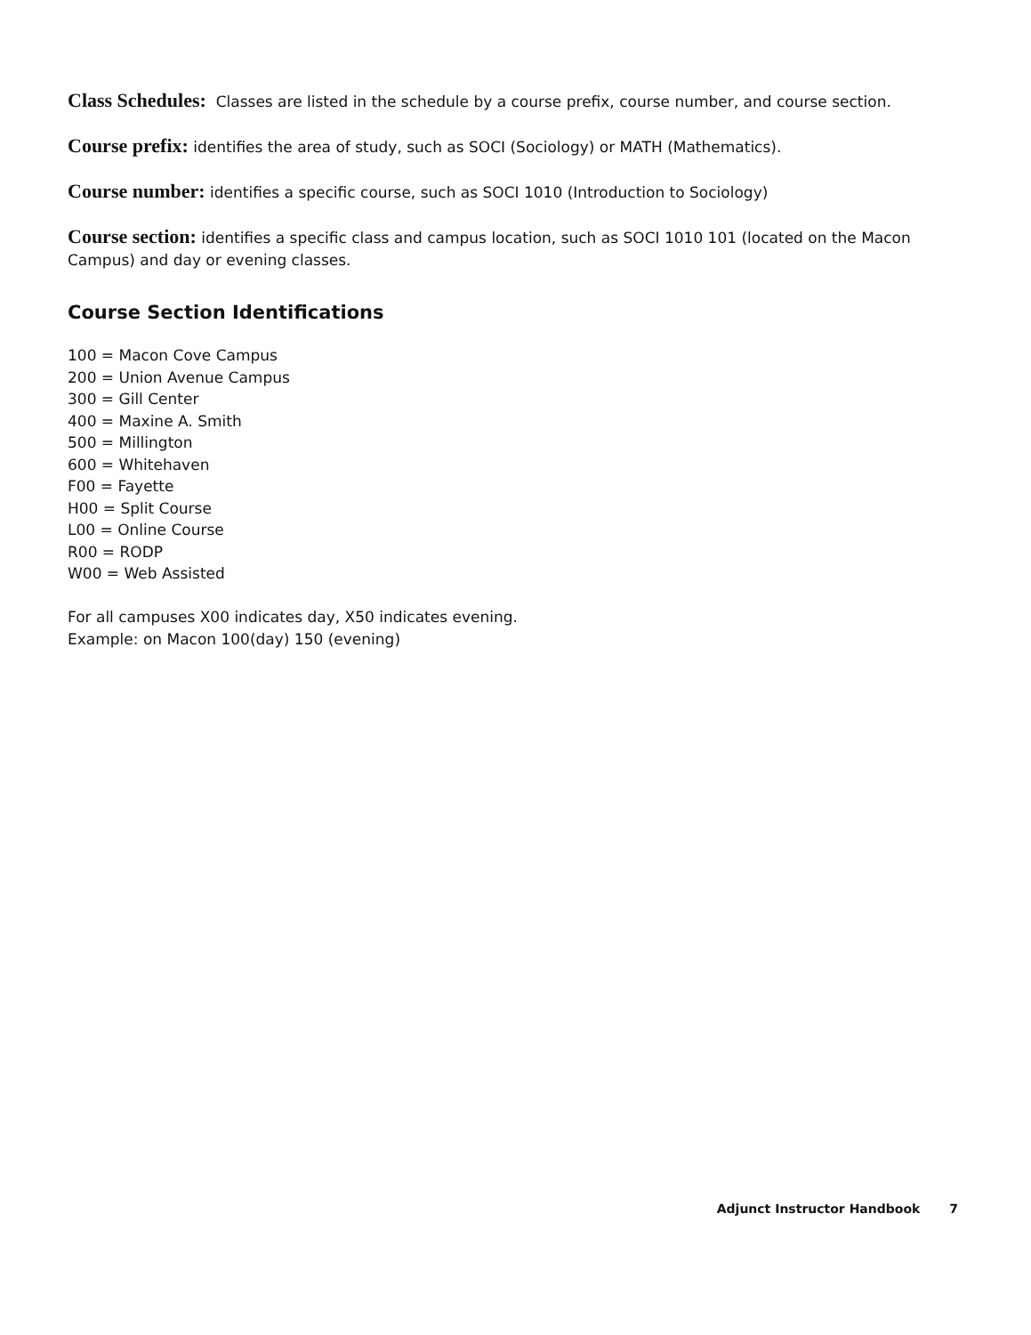Class Schedules: Classes are listed in the schedule by a course prefix, course number, and course section.
Course prefix: identifies the area of study, such as SOCI (Sociology) or MATH (Mathematics).
Course number: identifies a specific course, such as SOCI 1010 (Introduction to Sociology)
Course section: identifies a specific class and campus location, such as SOCI 1010 101 (located on the Macon Campus) and day or evening classes.
Course Section Identifications
100 = Macon Cove Campus
200 = Union Avenue Campus
300 = Gill Center
400 = Maxine A. Smith
500 = Millington
600 = Whitehaven
F00 = Fayette
H00 = Split Course
L00 = Online Course
R00 = RODP
W00 = Web Assisted
For all campuses X00 indicates day, X50 indicates evening.
Example: on Macon 100(day) 150 (evening)
Adjunct Instructor Handbook 7